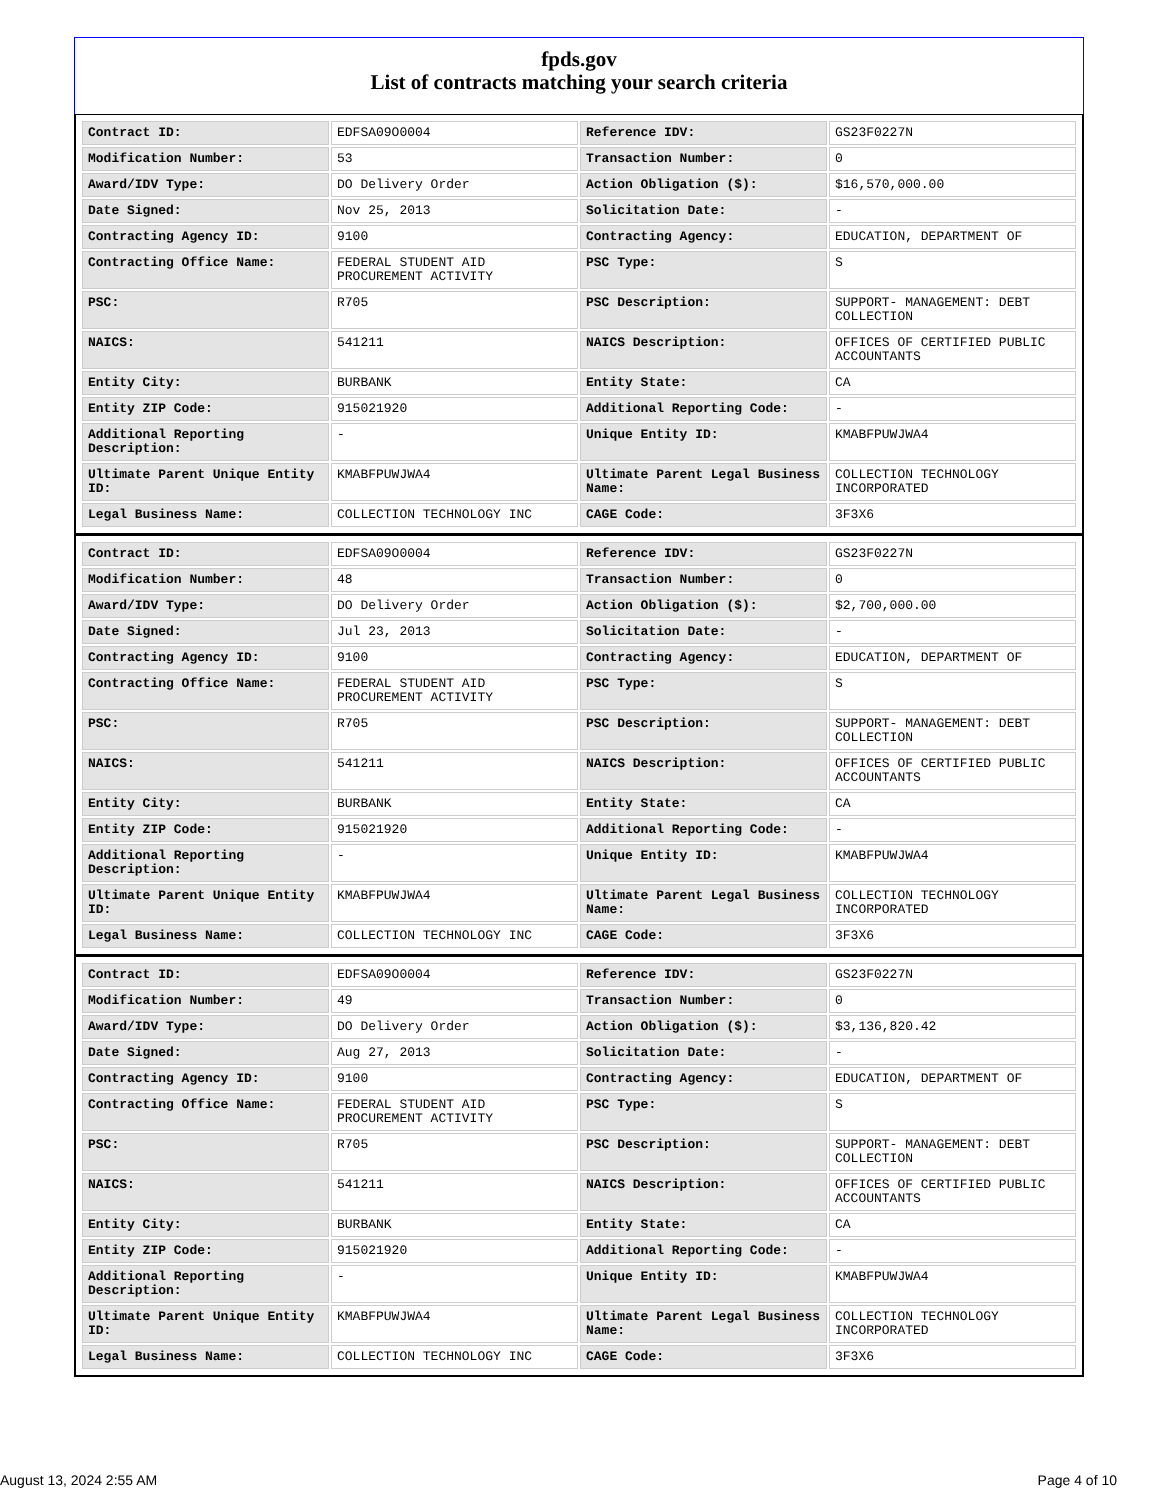fpds.gov
List of contracts matching your search criteria
| Contract ID: | EDFSA09O0004 | Reference IDV: | GS23F0227N |
| Modification Number: | 53 | Transaction Number: | 0 |
| Award/IDV Type: | DO Delivery Order | Action Obligation ($): | $16,570,000.00 |
| Date Signed: | Nov 25, 2013 | Solicitation Date: | - |
| Contracting Agency ID: | 9100 | Contracting Agency: | EDUCATION, DEPARTMENT OF |
| Contracting Office Name: | FEDERAL STUDENT AID PROCUREMENT ACTIVITY | PSC Type: | S |
| PSC: | R705 | PSC Description: | SUPPORT- MANAGEMENT: DEBT COLLECTION |
| NAICS: | 541211 | NAICS Description: | OFFICES OF CERTIFIED PUBLIC ACCOUNTANTS |
| Entity City: | BURBANK | Entity State: | CA |
| Entity ZIP Code: | 915021920 | Additional Reporting Code: | - |
| Additional Reporting Description: | - | Unique Entity ID: | KMABFPUWJWA4 |
| Ultimate Parent Unique Entity ID: | KMABFPUWJWA4 | Ultimate Parent Legal Business Name: | COLLECTION TECHNOLOGY INCORPORATED |
| Legal Business Name: | COLLECTION TECHNOLOGY INC | CAGE Code: | 3F3X6 |
| Contract ID: | EDFSA09O0004 | Reference IDV: | GS23F0227N |
| Modification Number: | 48 | Transaction Number: | 0 |
| Award/IDV Type: | DO Delivery Order | Action Obligation ($): | $2,700,000.00 |
| Date Signed: | Jul 23, 2013 | Solicitation Date: | - |
| Contracting Agency ID: | 9100 | Contracting Agency: | EDUCATION, DEPARTMENT OF |
| Contracting Office Name: | FEDERAL STUDENT AID PROCUREMENT ACTIVITY | PSC Type: | S |
| PSC: | R705 | PSC Description: | SUPPORT- MANAGEMENT: DEBT COLLECTION |
| NAICS: | 541211 | NAICS Description: | OFFICES OF CERTIFIED PUBLIC ACCOUNTANTS |
| Entity City: | BURBANK | Entity State: | CA |
| Entity ZIP Code: | 915021920 | Additional Reporting Code: | - |
| Additional Reporting Description: | - | Unique Entity ID: | KMABFPUWJWA4 |
| Ultimate Parent Unique Entity ID: | KMABFPUWJWA4 | Ultimate Parent Legal Business Name: | COLLECTION TECHNOLOGY INCORPORATED |
| Legal Business Name: | COLLECTION TECHNOLOGY INC | CAGE Code: | 3F3X6 |
| Contract ID: | EDFSA09O0004 | Reference IDV: | GS23F0227N |
| Modification Number: | 49 | Transaction Number: | 0 |
| Award/IDV Type: | DO Delivery Order | Action Obligation ($): | $3,136,820.42 |
| Date Signed: | Aug 27, 2013 | Solicitation Date: | - |
| Contracting Agency ID: | 9100 | Contracting Agency: | EDUCATION, DEPARTMENT OF |
| Contracting Office Name: | FEDERAL STUDENT AID PROCUREMENT ACTIVITY | PSC Type: | S |
| PSC: | R705 | PSC Description: | SUPPORT- MANAGEMENT: DEBT COLLECTION |
| NAICS: | 541211 | NAICS Description: | OFFICES OF CERTIFIED PUBLIC ACCOUNTANTS |
| Entity City: | BURBANK | Entity State: | CA |
| Entity ZIP Code: | 915021920 | Additional Reporting Code: | - |
| Additional Reporting Description: | - | Unique Entity ID: | KMABFPUWJWA4 |
| Ultimate Parent Unique Entity ID: | KMABFPUWJWA4 | Ultimate Parent Legal Business Name: | COLLECTION TECHNOLOGY INCORPORATED |
| Legal Business Name: | COLLECTION TECHNOLOGY INC | CAGE Code: | 3F3X6 |
August 13, 2024 2:55 AM Page 4 of 10